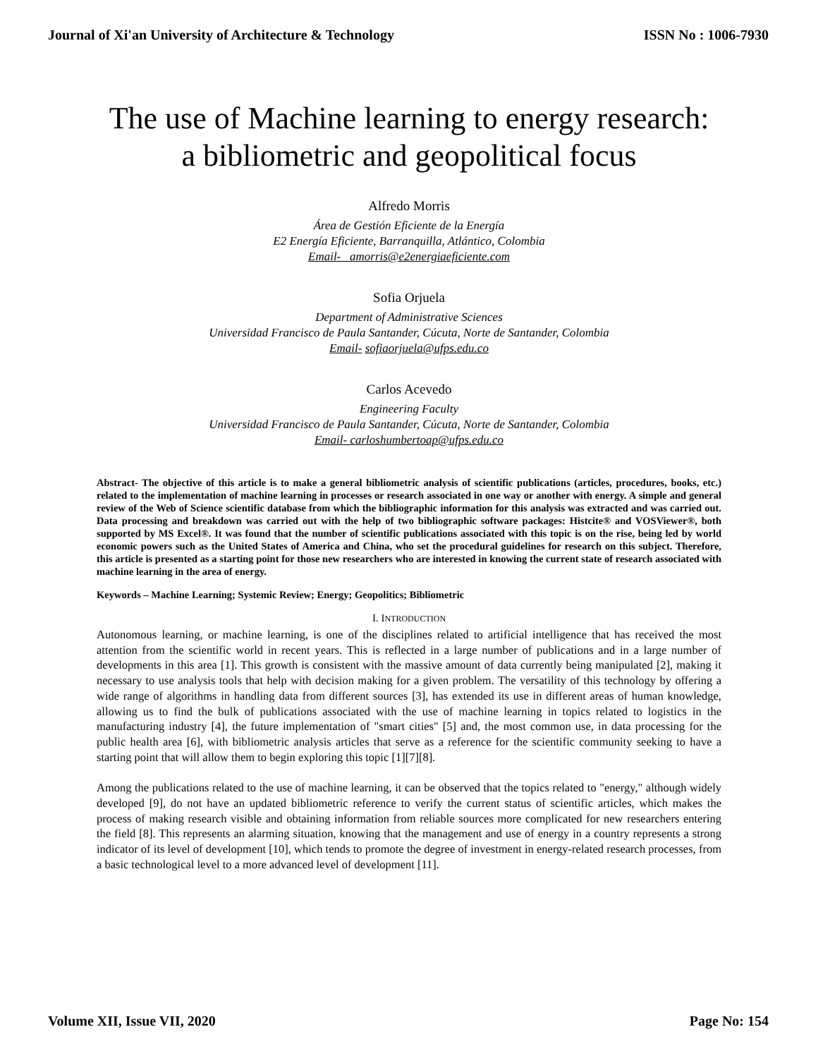Journal of Xi'an University of Architecture & Technology ISSN No : 1006-7930
The use of Machine learning to energy research:
a bibliometric and geopolitical focus
Alfredo Morris
Área de Gestión Eficiente de la Energía
E2 Energía Eficiente, Barranquilla, Atlántico, Colombia
Email- amorris@e2energiaeficiente.com
Sofia Orjuela
Department of Administrative Sciences
Universidad Francisco de Paula Santander, Cúcuta, Norte de Santander, Colombia
Email- sofiaorjuela@ufps.edu.co
Carlos Acevedo
Engineering Faculty
Universidad Francisco de Paula Santander, Cúcuta, Norte de Santander, Colombia
Email- carloshumbertoap@ufps.edu.co
Abstract- The objective of this article is to make a general bibliometric analysis of scientific publications (articles, procedures, books, etc.) related to the implementation of machine learning in processes or research associated in one way or another with energy. A simple and general review of the Web of Science scientific database from which the bibliographic information for this analysis was extracted and was carried out. Data processing and breakdown was carried out with the help of two bibliographic software packages: Histcite® and VOSViewer®, both supported by MS Excel®. It was found that the number of scientific publications associated with this topic is on the rise, being led by world economic powers such as the United States of America and China, who set the procedural guidelines for research on this subject. Therefore, this article is presented as a starting point for those new researchers who are interested in knowing the current state of research associated with machine learning in the area of energy.
Keywords – Machine Learning; Systemic Review; Energy; Geopolitics; Bibliometric
I. INTRODUCTION
Autonomous learning, or machine learning, is one of the disciplines related to artificial intelligence that has received the most attention from the scientific world in recent years. This is reflected in a large number of publications and in a large number of developments in this area [1]. This growth is consistent with the massive amount of data currently being manipulated [2], making it necessary to use analysis tools that help with decision making for a given problem. The versatility of this technology by offering a wide range of algorithms in handling data from different sources [3], has extended its use in different areas of human knowledge, allowing us to find the bulk of publications associated with the use of machine learning in topics related to logistics in the manufacturing industry [4], the future implementation of "smart cities" [5] and, the most common use, in data processing for the public health area [6], with bibliometric analysis articles that serve as a reference for the scientific community seeking to have a starting point that will allow them to begin exploring this topic [1][7][8].
Among the publications related to the use of machine learning, it can be observed that the topics related to "energy," although widely developed [9], do not have an updated bibliometric reference to verify the current status of scientific articles, which makes the process of making research visible and obtaining information from reliable sources more complicated for new researchers entering the field [8]. This represents an alarming situation, knowing that the management and use of energy in a country represents a strong indicator of its level of development [10], which tends to promote the degree of investment in energy-related research processes, from a basic technological level to a more advanced level of development [11].
Volume XII, Issue VII, 2020 Page No: 154